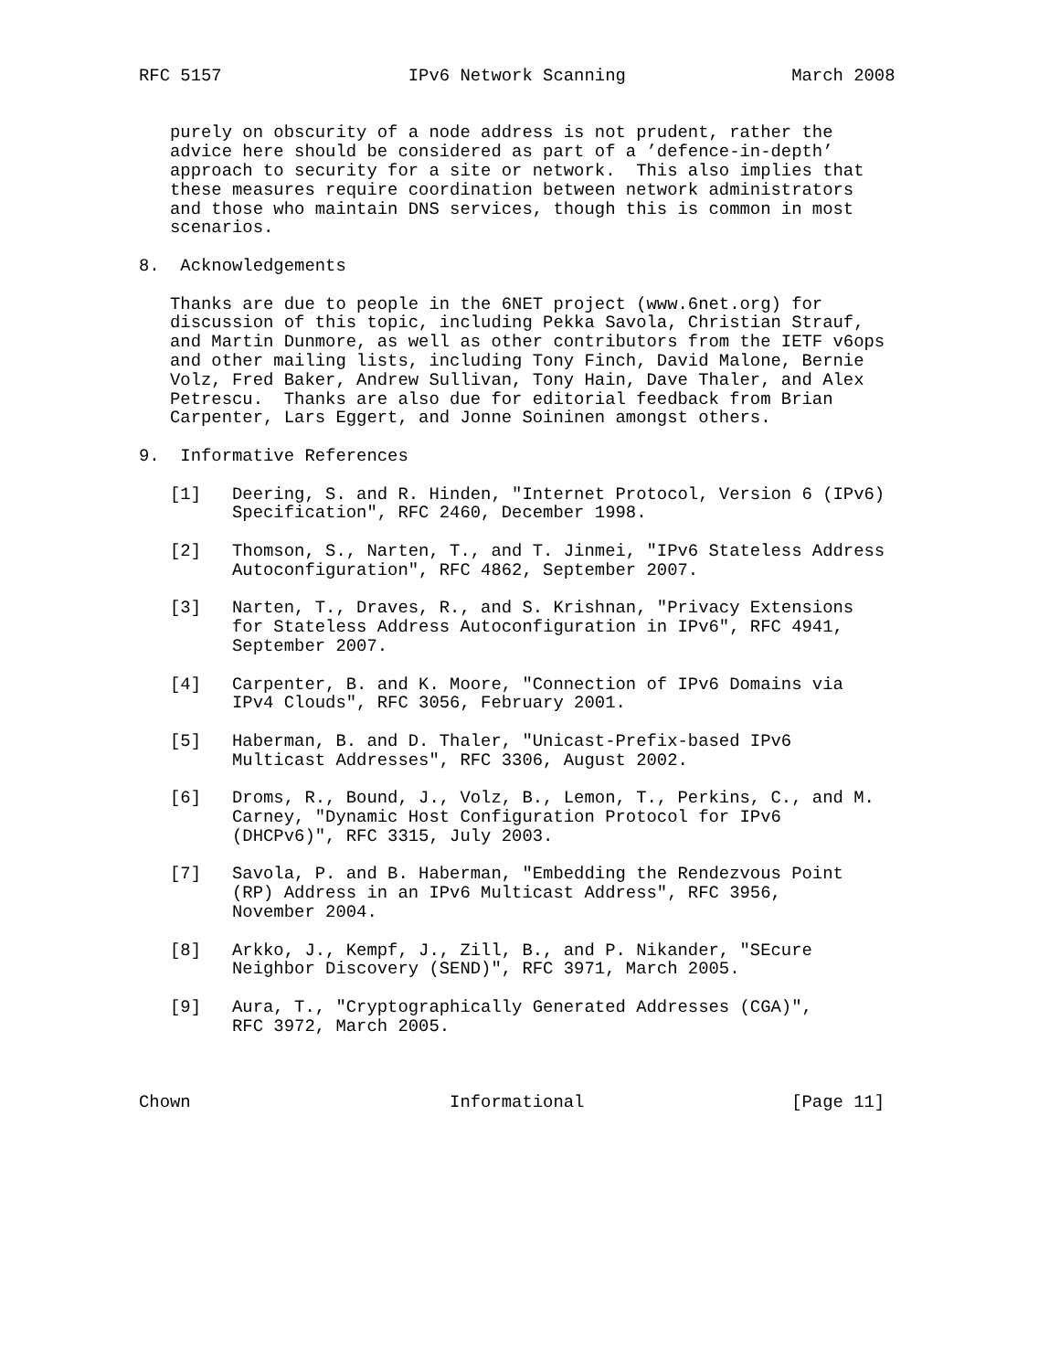RFC 5157                  IPv6 Network Scanning                March 2008


   purely on obscurity of a node address is not prudent, rather the
   advice here should be considered as part of a ’defence-in-depth’
   approach to security for a site or network.  This also implies that
   these measures require coordination between network administrators
   and those who maintain DNS services, though this is common in most
   scenarios.

8.  Acknowledgements

   Thanks are due to people in the 6NET project (www.6net.org) for
   discussion of this topic, including Pekka Savola, Christian Strauf,
   and Martin Dunmore, as well as other contributors from the IETF v6ops
   and other mailing lists, including Tony Finch, David Malone, Bernie
   Volz, Fred Baker, Andrew Sullivan, Tony Hain, Dave Thaler, and Alex
   Petrescu.  Thanks are also due for editorial feedback from Brian
   Carpenter, Lars Eggert, and Jonne Soininen amongst others.

9.  Informative References

   [1]   Deering, S. and R. Hinden, "Internet Protocol, Version 6 (IPv6)
         Specification", RFC 2460, December 1998.

   [2]   Thomson, S., Narten, T., and T. Jinmei, "IPv6 Stateless Address
         Autoconfiguration", RFC 4862, September 2007.

   [3]   Narten, T., Draves, R., and S. Krishnan, "Privacy Extensions
         for Stateless Address Autoconfiguration in IPv6", RFC 4941,
         September 2007.

   [4]   Carpenter, B. and K. Moore, "Connection of IPv6 Domains via
         IPv4 Clouds", RFC 3056, February 2001.

   [5]   Haberman, B. and D. Thaler, "Unicast-Prefix-based IPv6
         Multicast Addresses", RFC 3306, August 2002.

   [6]   Droms, R., Bound, J., Volz, B., Lemon, T., Perkins, C., and M.
         Carney, "Dynamic Host Configuration Protocol for IPv6
         (DHCPv6)", RFC 3315, July 2003.

   [7]   Savola, P. and B. Haberman, "Embedding the Rendezvous Point
         (RP) Address in an IPv6 Multicast Address", RFC 3956,
         November 2004.

   [8]   Arkko, J., Kempf, J., Zill, B., and P. Nikander, "SEcure
         Neighbor Discovery (SEND)", RFC 3971, March 2005.

   [9]   Aura, T., "Cryptographically Generated Addresses (CGA)",
         RFC 3972, March 2005.



Chown                         Informational                    [Page 11]